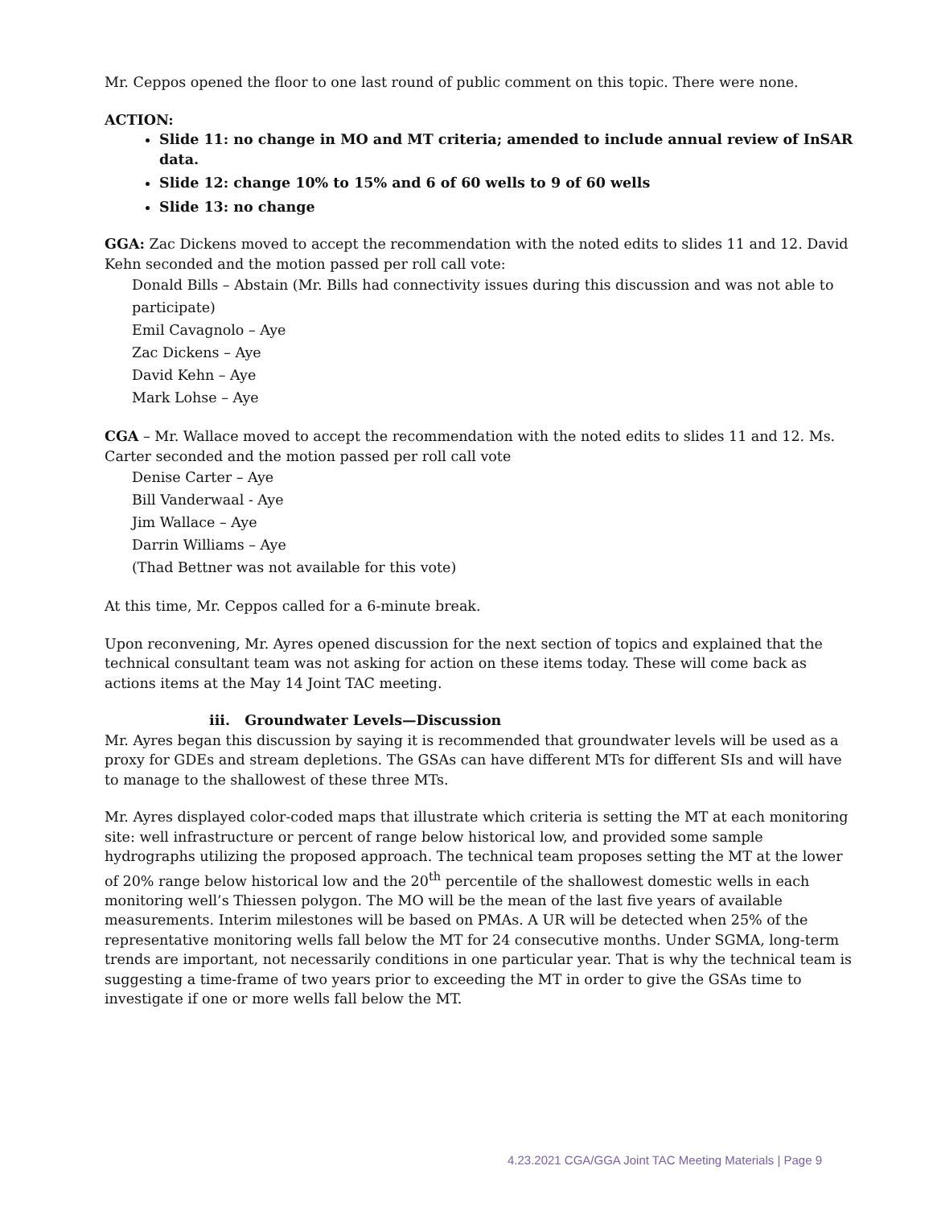Mr. Ceppos opened the floor to one last round of public comment on this topic. There were none.
ACTION:
Slide 11: no change in MO and MT criteria; amended to include annual review of InSAR data.
Slide 12: change 10% to 15% and 6 of 60 wells to 9 of 60 wells
Slide 13: no change
GGA: Zac Dickens moved to accept the recommendation with the noted edits to slides 11 and 12. David Kehn seconded and the motion passed per roll call vote:
Donald Bills – Abstain (Mr. Bills had connectivity issues during this discussion and was not able to participate)
Emil Cavagnolo – Aye
Zac Dickens – Aye
David Kehn – Aye
Mark Lohse – Aye
CGA – Mr. Wallace moved to accept the recommendation with the noted edits to slides 11 and 12. Ms. Carter seconded and the motion passed per roll call vote
Denise Carter – Aye
Bill Vanderwaal - Aye
Jim Wallace – Aye
Darrin Williams – Aye
(Thad Bettner was not available for this vote)
At this time, Mr. Ceppos called for a 6-minute break.
Upon reconvening, Mr. Ayres opened discussion for the next section of topics and explained that the technical consultant team was not asking for action on these items today. These will come back as actions items at the May 14 Joint TAC meeting.
iii. Groundwater Levels—Discussion
Mr. Ayres began this discussion by saying it is recommended that groundwater levels will be used as a proxy for GDEs and stream depletions. The GSAs can have different MTs for different SIs and will have to manage to the shallowest of these three MTs.
Mr. Ayres displayed color-coded maps that illustrate which criteria is setting the MT at each monitoring site: well infrastructure or percent of range below historical low, and provided some sample hydrographs utilizing the proposed approach. The technical team proposes setting the MT at the lower of 20% range below historical low and the 20<sup>th</sup> percentile of the shallowest domestic wells in each monitoring well’s Thiessen polygon. The MO will be the mean of the last five years of available measurements. Interim milestones will be based on PMAs. A UR will be detected when 25% of the representative monitoring wells fall below the MT for 24 consecutive months. Under SGMA, long-term trends are important, not necessarily conditions in one particular year. That is why the technical team is suggesting a time-frame of two years prior to exceeding the MT in order to give the GSAs time to investigate if one or more wells fall below the MT.
4.23.2021 CGA/GGA Joint TAC Meeting Materials | Page 9